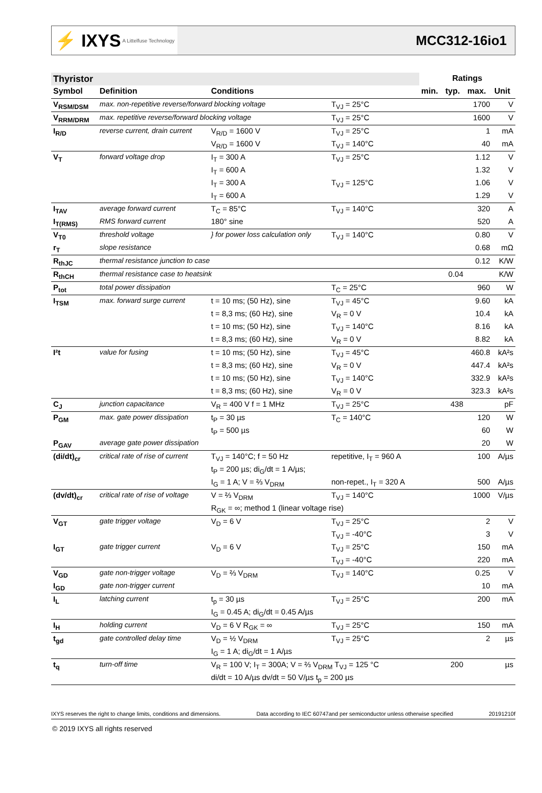⚡ IXYS A Littelfuse Technology
MCC312-16io1
| Thyristor | | | | Ratings | | | |
| --- | --- | --- | --- | --- | --- | --- | --- |
| Symbol | Definition | Conditions | | min. | typ. | max. | Unit |
| V<sub>RSM/DSM</sub> | max. non-repetitive reverse/forward blocking voltage | | T<sub>VJ</sub> = 25°C | | | 1700 | V |
| V<sub>RRM/DRM</sub> | max. repetitive reverse/forward blocking voltage | | T<sub>VJ</sub> = 25°C | | | 1600 | V |
| I<sub>R/D</sub> | reverse current, drain current | V<sub>R/D</sub> = 1600 V | T<sub>VJ</sub> = 25°C | | | 1 | mA |
| | | V<sub>R/D</sub> = 1600 V | T<sub>VJ</sub> = 140°C | | | 40 | mA |
| V<sub>T</sub> | forward voltage drop | I<sub>T</sub> = 300 A | T<sub>VJ</sub> = 25°C | | | 1.12 | V |
| | | I<sub>T</sub> = 600 A | | | | 1.32 | V |
| | | I<sub>T</sub> = 300 A | T<sub>VJ</sub> = 125°C | | | 1.06 | V |
| | | I<sub>T</sub> = 600 A | | | | 1.29 | V |
| I<sub>TAV</sub> | average forward current | T<sub>C</sub> = 85°C | T<sub>VJ</sub> = 140°C | | | 320 | A |
| I<sub>T(RMS)</sub> | RMS forward current | 180° sine | | | | 520 | A |
| V<sub>T0</sub> | threshold voltage | } for power loss calculation only | T<sub>VJ</sub> = 140°C | | | 0.80 | V |
| r<sub>T</sub> | slope resistance | | | | | 0.68 | mΩ |
| R<sub>thJC</sub> | thermal resistance junction to case | | | | | 0.12 | K/W |
| R<sub>thCH</sub> | thermal resistance case to heatsink | | | | 0.04 | | K/W |
| P<sub>tot</sub> | total power dissipation | | T<sub>C</sub> = 25°C | | | 960 | W |
| I<sub>TSM</sub> | max. forward surge current | t = 10 ms; (50 Hz), sine | T<sub>VJ</sub> = 45°C | | | 9.60 | kA |
| | | t = 8,3 ms; (60 Hz), sine | V<sub>R</sub> = 0 V | | | 10.4 | kA |
| | | t = 10 ms; (50 Hz), sine | T<sub>VJ</sub> = 140°C | | | 8.16 | kA |
| | | t = 8,3 ms; (60 Hz), sine | V<sub>R</sub> = 0 V | | | 8.82 | kA |
| I²t | value for fusing | t = 10 ms; (50 Hz), sine | T<sub>VJ</sub> = 45°C | | | 460.8 | kA²s |
| | | t = 8,3 ms; (60 Hz), sine | V<sub>R</sub> = 0 V | | | 447.4 | kA²s |
| | | t = 10 ms; (50 Hz), sine | T<sub>VJ</sub> = 140°C | | | 332.9 | kA²s |
| | | t = 8,3 ms; (60 Hz), sine | V<sub>R</sub> = 0 V | | | 323.3 | kA²s |
| C<sub>J</sub> | junction capacitance | V<sub>R</sub> = 400 V f = 1 MHz | T<sub>VJ</sub> = 25°C | | 438 | | pF |
| P<sub>GM</sub> | max. gate power dissipation | t<sub>P</sub> = 30 µs | T<sub>C</sub> = 140°C | | | 120 | W |
| | | t<sub>P</sub> = 500 µs | | | | 60 | W |
| P<sub>GAV</sub> | average gate power dissipation | | | | | 20 | W |
| (di/dt)<sub>cr</sub> | critical rate of rise of current | T<sub>VJ</sub> = 140°C; f = 50 Hz | repetitive, I<sub>T</sub> = 960 A | | | 100 | A/µs |
| | | t<sub>P</sub> = 200 µs; di<sub>G</sub>/dt = 1 A/µs; | | | | | |
| | | I<sub>G</sub> = 1 A; V = ⅔ V<sub>DRM</sub> | non-repet., I<sub>T</sub> = 320 A | | | 500 | A/µs |
| (dv/dt)<sub>cr</sub> | critical rate of rise of voltage | V = ⅔ V<sub>DRM</sub> | T<sub>VJ</sub> = 140°C | | | 1000 | V/µs |
| | | R<sub>GK</sub> = ∞; method 1 (linear voltage rise) | | | | | |
| V<sub>GT</sub> | gate trigger voltage | V<sub>D</sub> = 6 V | T<sub>VJ</sub> = 25°C | | | 2 | V |
| | | | T<sub>VJ</sub> = -40°C | | | 3 | V |
| I<sub>GT</sub> | gate trigger current | V<sub>D</sub> = 6 V | T<sub>VJ</sub> = 25°C | | | 150 | mA |
| | | | T<sub>VJ</sub> = -40°C | | | 220 | mA |
| V<sub>GD</sub> | gate non-trigger voltage | V<sub>D</sub> = ⅔ V<sub>DRM</sub> | T<sub>VJ</sub> = 140°C | | | 0.25 | V |
| I<sub>GD</sub> | gate non-trigger current | | | | | 10 | mA |
| I<sub>L</sub> | latching current | t<sub>p</sub> = 30 µs | T<sub>VJ</sub> = 25°C | | | 200 | mA |
| | | I<sub>G</sub> = 0.45 A; di<sub>G</sub>/dt = 0.45 A/µs | | | | | |
| I<sub>H</sub> | holding current | V<sub>D</sub> = 6 V R<sub>GK</sub> = ∞ | T<sub>VJ</sub> = 25°C | | | 150 | mA |
| t<sub>gd</sub> | gate controlled delay time | V<sub>D</sub> = ½ V<sub>DRM</sub> | T<sub>VJ</sub> = 25°C | | | 2 | µs |
| | | I<sub>G</sub> = 1 A; di<sub>G</sub>/dt = 1 A/µs | | | | | |
| t<sub>q</sub> | turn-off time | V<sub>R</sub> = 100 V; I<sub>T</sub> = 300A; V = ⅔ V<sub>DRM</sub> T<sub>VJ</sub> = 125 °C | | | 200 | | µs |
| | | di/dt = 10 A/µs dv/dt = 50 V/µs t<sub>p</sub> = 200 µs | | | | | |
IXYS reserves the right to change limits, conditions and dimensions. Data according to IEC 60747and per semiconductor unless otherwise specified 20191210f
© 2019 IXYS all rights reserved